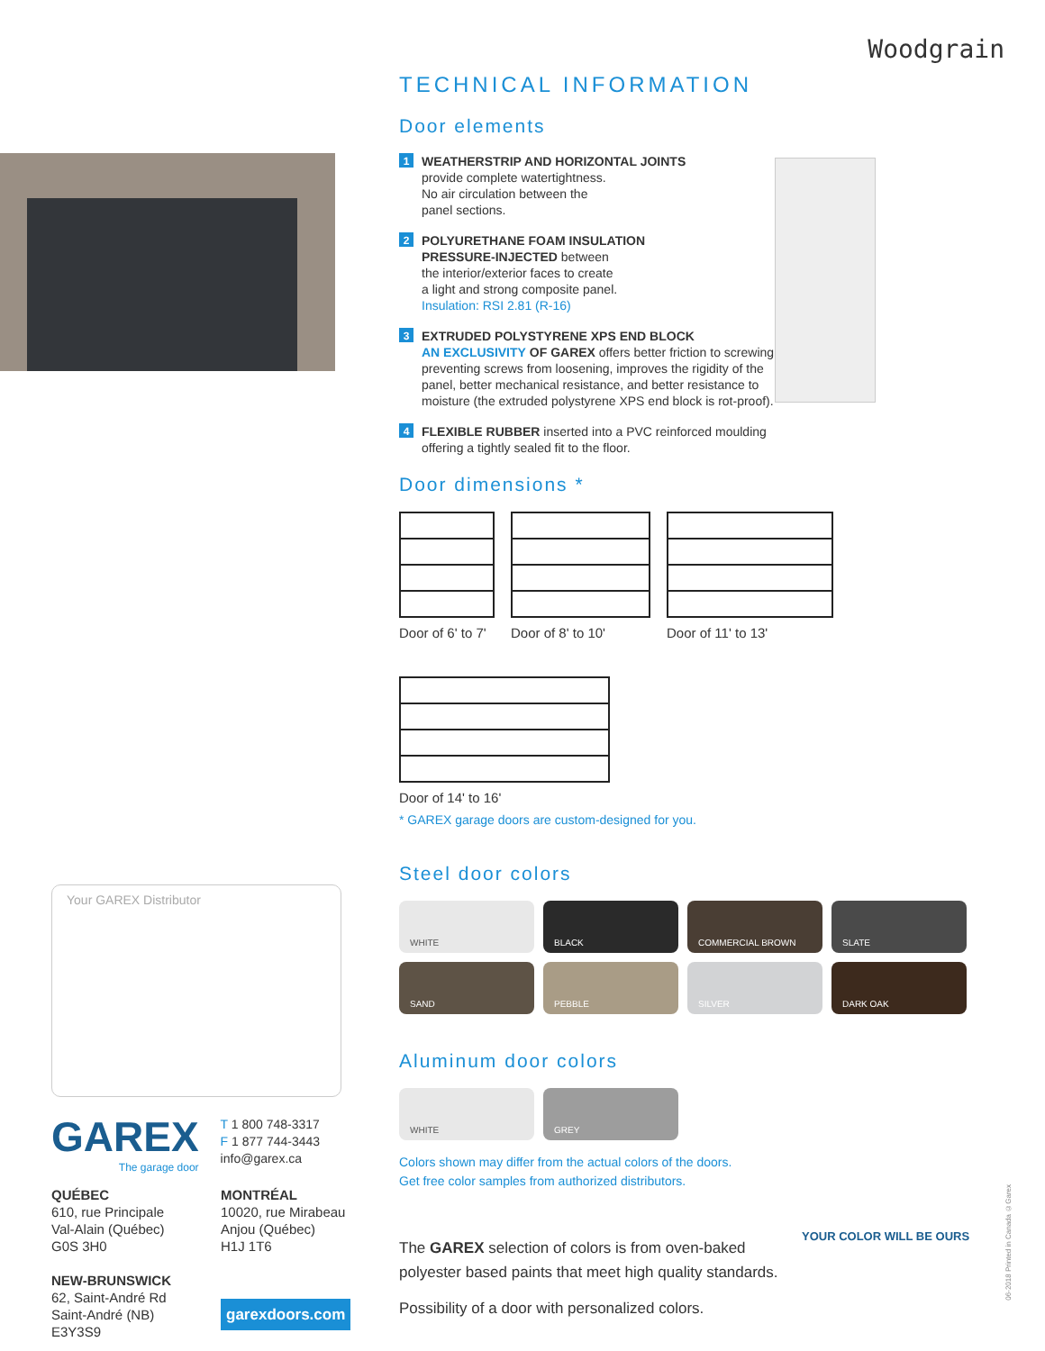Woodgrain
Your GAREX Distributor
GAREX
The garage door
T 1 800 748-3317
F 1 877 744-3443
info@garex.ca
QUÉBEC
610, rue Principale
Val-Alain (Québec)
G0S 3H0
NEW-BRUNSWICK
62, Saint-André Rd
Saint-André (NB)
E3Y3S9
MONTRÉAL
10020, rue Mirabeau
Anjou (Québec)
H1J 1T6
garexdoors.com
TECHNICAL INFORMATION
Door elements
1
WEATHERSTRIP AND HORIZONTAL JOINTS
provide complete watertightness.
No air circulation between the
panel sections.
2
POLYURETHANE FOAM INSULATION
PRESSURE-INJECTED between
the interior/exterior faces to create
a light and strong composite panel.
Insulation: RSI 2.81 (R-16)
3
EXTRUDED POLYSTYRENE XPS END BLOCK
AN EXCLUSIVITY OF GAREX offers better friction to screwing, preventing screws from loosening, improves the rigidity of the panel, better mechanical resistance, and better resistance to moisture (the extruded polystyrene XPS end block is rot-proof).
4
FLEXIBLE RUBBER inserted into a PVC reinforced moulding offering a tightly sealed fit to the floor.
Door dimensions *
Door of 6' to 7' Door of 8' to 10' Door of 11' to 13'
Door of 14' to 16'
* GAREX garage doors are custom-designed for you.
Steel door colors
WHITE
BLACK
COMMERCIAL BROWN
SLATE
SAND
PEBBLE
SILVER
DARK OAK
Aluminum door colors
WHITE
GREY
Colors shown may differ from the actual colors of the doors.
Get free color samples from authorized distributors.
The GAREX selection of colors is from oven-baked polyester based paints that meet high quality standards.
Possibility of a door with personalized colors.
YOUR COLOR WILL BE OURS
06-2018 Printed in Canada ©Garex